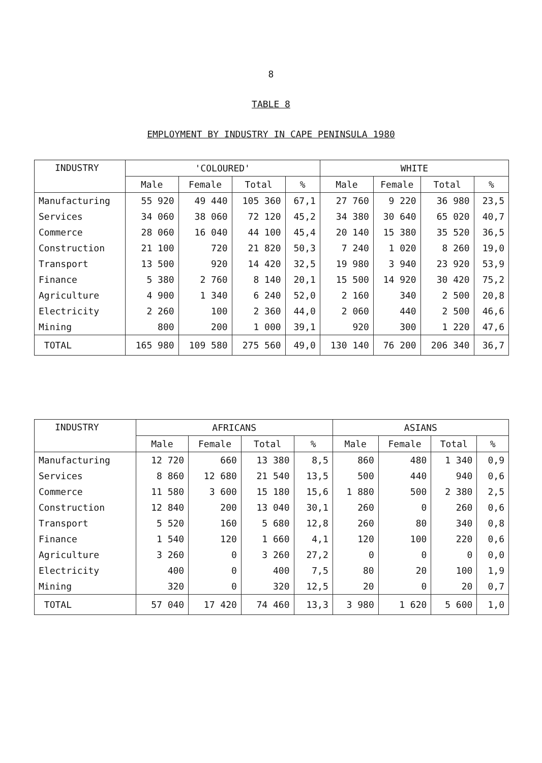8
TABLE 8
EMPLOYMENT BY INDUSTRY IN CAPE PENINSULA 1980
| INDUSTRY | 'COLOURED' | | | | WHITE | | | |
| --- | --- | --- | --- | --- | --- | --- | --- | --- |
| | Male | Female | Total | % | Male | Female | Total | % |
| Manufacturing | 55 920 | 49 440 | 105 360 | 67,1 | 27 760 | 9 220 | 36 980 | 23,5 |
| Services | 34 060 | 38 060 | 72 120 | 45,2 | 34 380 | 30 640 | 65 020 | 40,7 |
| Commerce | 28 060 | 16 040 | 44 100 | 45,4 | 20 140 | 15 380 | 35 520 | 36,5 |
| Construction | 21 100 | 720 | 21 820 | 50,3 | 7 240 | 1 020 | 8 260 | 19,0 |
| Transport | 13 500 | 920 | 14 420 | 32,5 | 19 980 | 3 940 | 23 920 | 53,9 |
| Finance | 5 380 | 2 760 | 8 140 | 20,1 | 15 500 | 14 920 | 30 420 | 75,2 |
| Agriculture | 4 900 | 1 340 | 6 240 | 52,0 | 2 160 | 340 | 2 500 | 20,8 |
| Electricity | 2 260 | 100 | 2 360 | 44,0 | 2 060 | 440 | 2 500 | 46,6 |
| Mining | 800 | 200 | 1 000 | 39,1 | 920 | 300 | 1 220 | 47,6 |
| TOTAL | 165 980 | 109 580 | 275 560 | 49,0 | 130 140 | 76 200 | 206 340 | 36,7 |
| INDUSTRY | AFRICANS | | | | ASIANS | | | |
| --- | --- | --- | --- | --- | --- | --- | --- | --- |
| | Male | Female | Total | % | Male | Female | Total | % |
| Manufacturing | 12 720 | 660 | 13 380 | 8,5 | 860 | 480 | 1 340 | 0,9 |
| Services | 8 860 | 12 680 | 21 540 | 13,5 | 500 | 440 | 940 | 0,6 |
| Commerce | 11 580 | 3 600 | 15 180 | 15,6 | 1 880 | 500 | 2 380 | 2,5 |
| Construction | 12 840 | 200 | 13 040 | 30,1 | 260 | 0 | 260 | 0,6 |
| Transport | 5 520 | 160 | 5 680 | 12,8 | 260 | 80 | 340 | 0,8 |
| Finance | 1 540 | 120 | 1 660 | 4,1 | 120 | 100 | 220 | 0,6 |
| Agriculture | 3 260 | 0 | 3 260 | 27,2 | 0 | 0 | 0 | 0,0 |
| Electricity | 400 | 0 | 400 | 7,5 | 80 | 20 | 100 | 1,9 |
| Mining | 320 | 0 | 320 | 12,5 | 20 | 0 | 20 | 0,7 |
| TOTAL | 57 040 | 17 420 | 74 460 | 13,3 | 3 980 | 1 620 | 5 600 | 1,0 |